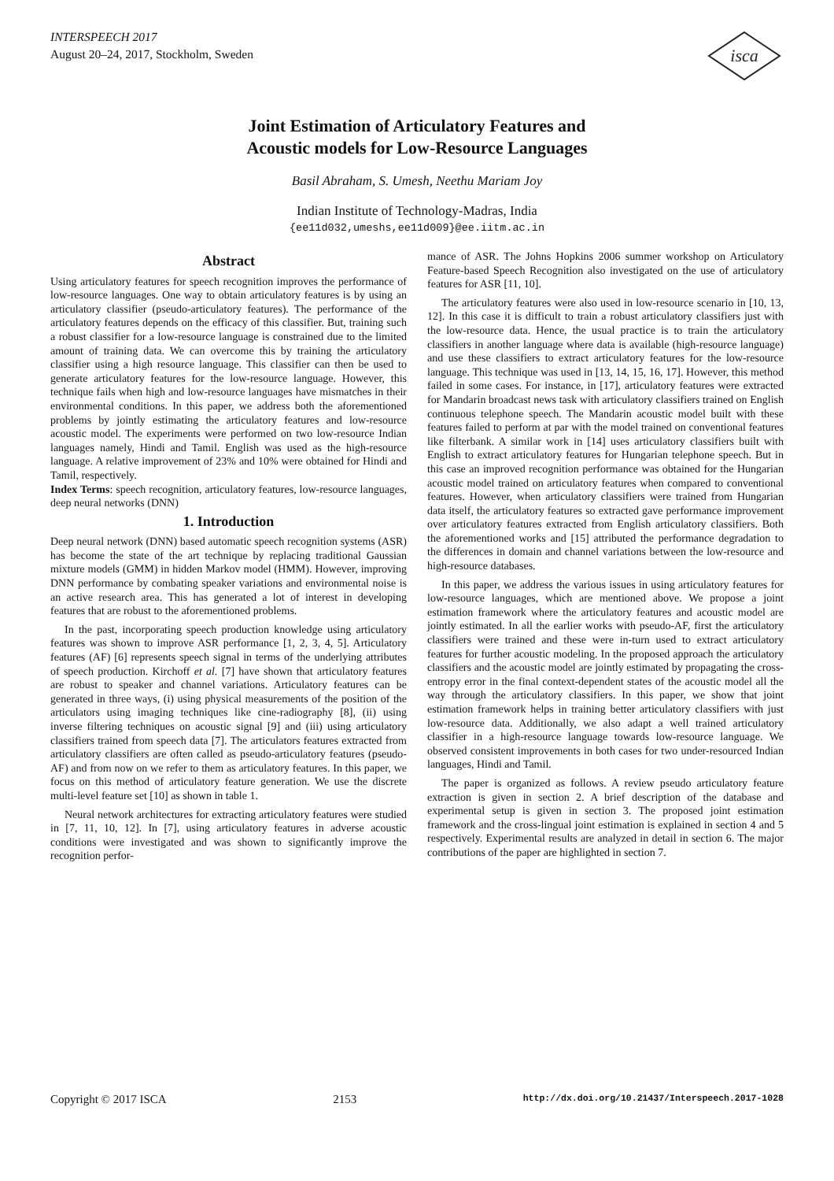INTERSPEECH 2017
August 20–24, 2017, Stockholm, Sweden
isca
Joint Estimation of Articulatory Features and
Acoustic models for Low-Resource Languages
Basil Abraham, S. Umesh, Neethu Mariam Joy
Indian Institute of Technology-Madras, India
{ee11d032,umeshs,ee11d009}@ee.iitm.ac.in
Abstract
Using articulatory features for speech recognition improves the performance of low-resource languages. One way to obtain articulatory features is by using an articulatory classifier (pseudo-articulatory features). The performance of the articulatory features depends on the efficacy of this classifier. But, training such a robust classifier for a low-resource language is constrained due to the limited amount of training data. We can overcome this by training the articulatory classifier using a high resource language. This classifier can then be used to generate articulatory features for the low-resource language. However, this technique fails when high and low-resource languages have mismatches in their environmental conditions. In this paper, we address both the aforementioned problems by jointly estimating the articulatory features and low-resource acoustic model. The experiments were performed on two low-resource Indian languages namely, Hindi and Tamil. English was used as the high-resource language. A relative improvement of 23% and 10% were obtained for Hindi and Tamil, respectively.
Index Terms: speech recognition, articulatory features, low-resource languages, deep neural networks (DNN)
1. Introduction
Deep neural network (DNN) based automatic speech recognition systems (ASR) has become the state of the art technique by replacing traditional Gaussian mixture models (GMM) in hidden Markov model (HMM). However, improving DNN performance by combating speaker variations and environmental noise is an active research area. This has generated a lot of interest in developing features that are robust to the aforementioned problems.
In the past, incorporating speech production knowledge using articulatory features was shown to improve ASR performance [1, 2, 3, 4, 5]. Articulatory features (AF) [6] represents speech signal in terms of the underlying attributes of speech production. Kirchoff et al. [7] have shown that articulatory features are robust to speaker and channel variations. Articulatory features can be generated in three ways, (i) using physical measurements of the position of the articulators using imaging techniques like cine-radiography [8], (ii) using inverse filtering techniques on acoustic signal [9] and (iii) using articulatory classifiers trained from speech data [7]. The articulators features extracted from articulatory classifiers are often called as pseudo-articulatory features (pseudo-AF) and from now on we refer to them as articulatory features. In this paper, we focus on this method of articulatory feature generation. We use the discrete multi-level feature set [10] as shown in table 1.
Neural network architectures for extracting articulatory features were studied in [7, 11, 10, 12]. In [7], using articulatory features in adverse acoustic conditions were investigated and was shown to significantly improve the recognition perfor-
mance of ASR. The Johns Hopkins 2006 summer workshop on Articulatory Feature-based Speech Recognition also investigated on the use of articulatory features for ASR [11, 10].
The articulatory features were also used in low-resource scenario in [10, 13, 12]. In this case it is difficult to train a robust articulatory classifiers just with the low-resource data. Hence, the usual practice is to train the articulatory classifiers in another language where data is available (high-resource language) and use these classifiers to extract articulatory features for the low-resource language. This technique was used in [13, 14, 15, 16, 17]. However, this method failed in some cases. For instance, in [17], articulatory features were extracted for Mandarin broadcast news task with articulatory classifiers trained on English continuous telephone speech. The Mandarin acoustic model built with these features failed to perform at par with the model trained on conventional features like filterbank. A similar work in [14] uses articulatory classifiers built with English to extract articulatory features for Hungarian telephone speech. But in this case an improved recognition performance was obtained for the Hungarian acoustic model trained on articulatory features when compared to conventional features. However, when articulatory classifiers were trained from Hungarian data itself, the articulatory features so extracted gave performance improvement over articulatory features extracted from English articulatory classifiers. Both the aforementioned works and [15] attributed the performance degradation to the differences in domain and channel variations between the low-resource and high-resource databases.
In this paper, we address the various issues in using articulatory features for low-resource languages, which are mentioned above. We propose a joint estimation framework where the articulatory features and acoustic model are jointly estimated. In all the earlier works with pseudo-AF, first the articulatory classifiers were trained and these were in-turn used to extract articulatory features for further acoustic modeling. In the proposed approach the articulatory classifiers and the acoustic model are jointly estimated by propagating the cross-entropy error in the final context-dependent states of the acoustic model all the way through the articulatory classifiers. In this paper, we show that joint estimation framework helps in training better articulatory classifiers with just low-resource data. Additionally, we also adapt a well trained articulatory classifier in a high-resource language towards low-resource language. We observed consistent improvements in both cases for two under-resourced Indian languages, Hindi and Tamil.
The paper is organized as follows. A review pseudo articulatory feature extraction is given in section 2. A brief description of the database and experimental setup is given in section 3. The proposed joint estimation framework and the cross-lingual joint estimation is explained in section 4 and 5 respectively. Experimental results are analyzed in detail in section 6. The major contributions of the paper are highlighted in section 7.
Copyright © 2017 ISCA 2153 http://dx.doi.org/10.21437/Interspeech.2017-1028